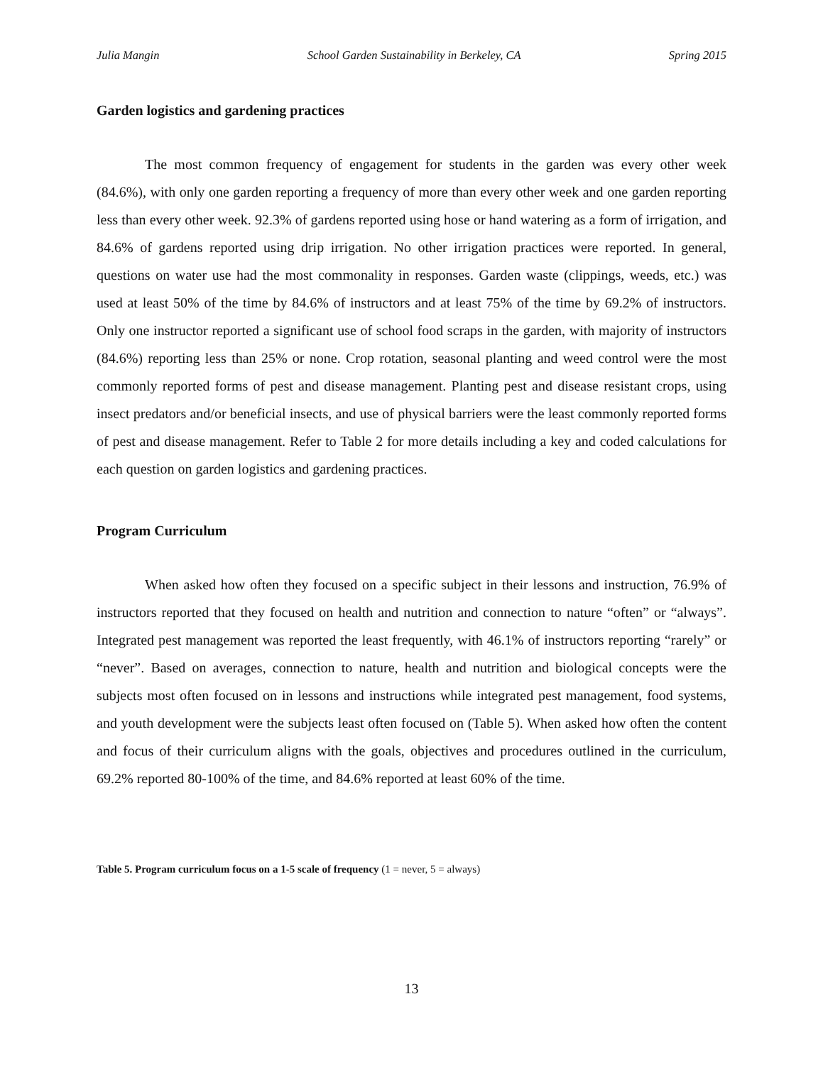Julia Mangin School Garden Sustainability in Berkeley, CA Spring 2015
Garden logistics and gardening practices
The most common frequency of engagement for students in the garden was every other week (84.6%), with only one garden reporting a frequency of more than every other week and one garden reporting less than every other week. 92.3% of gardens reported using hose or hand watering as a form of irrigation, and 84.6% of gardens reported using drip irrigation. No other irrigation practices were reported. In general, questions on water use had the most commonality in responses. Garden waste (clippings, weeds, etc.) was used at least 50% of the time by 84.6% of instructors and at least 75% of the time by 69.2% of instructors. Only one instructor reported a significant use of school food scraps in the garden, with majority of instructors (84.6%) reporting less than 25% or none. Crop rotation, seasonal planting and weed control were the most commonly reported forms of pest and disease management. Planting pest and disease resistant crops, using insect predators and/or beneficial insects, and use of physical barriers were the least commonly reported forms of pest and disease management. Refer to Table 2 for more details including a key and coded calculations for each question on garden logistics and gardening practices.
Program Curriculum
When asked how often they focused on a specific subject in their lessons and instruction, 76.9% of instructors reported that they focused on health and nutrition and connection to nature “often” or “always”. Integrated pest management was reported the least frequently, with 46.1% of instructors reporting “rarely” or “never”. Based on averages, connection to nature, health and nutrition and biological concepts were the subjects most often focused on in lessons and instructions while integrated pest management, food systems, and youth development were the subjects least often focused on (Table 5). When asked how often the content and focus of their curriculum aligns with the goals, objectives and procedures outlined in the curriculum, 69.2% reported 80-100% of the time, and 84.6% reported at least 60% of the time.
Table 5. Program curriculum focus on a 1-5 scale of frequency (1 = never, 5 = always)
13